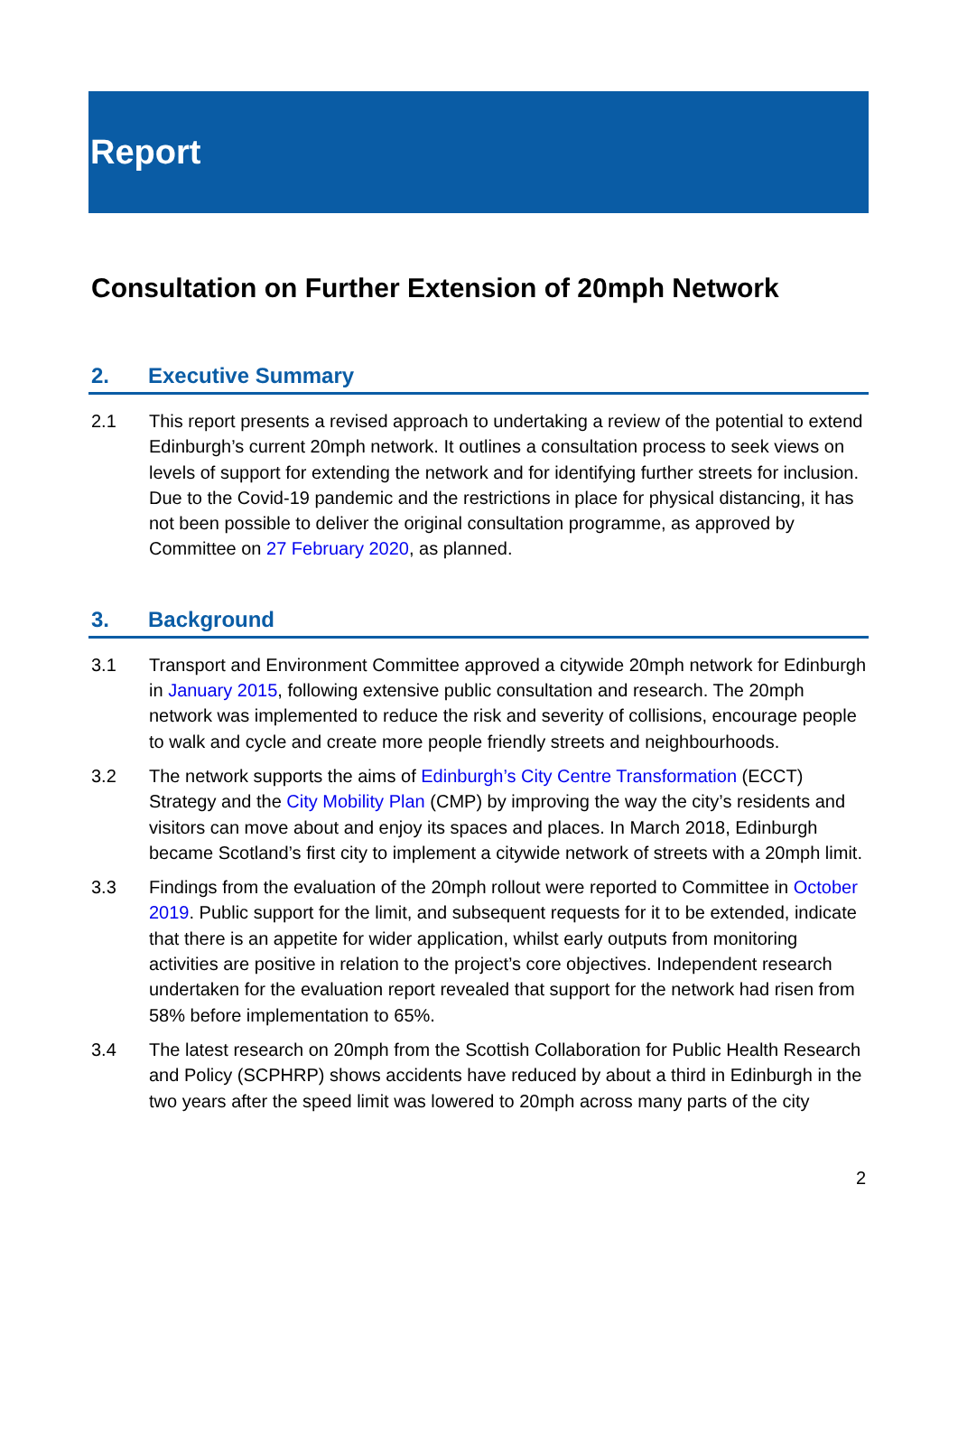Report
Consultation on Further Extension of 20mph Network
2. Executive Summary
2.1 This report presents a revised approach to undertaking a review of the potential to extend Edinburgh’s current 20mph network. It outlines a consultation process to seek views on levels of support for extending the network and for identifying further streets for inclusion. Due to the Covid-19 pandemic and the restrictions in place for physical distancing, it has not been possible to deliver the original consultation programme, as approved by Committee on 27 February 2020, as planned.
3. Background
3.1 Transport and Environment Committee approved a citywide 20mph network for Edinburgh in January 2015, following extensive public consultation and research. The 20mph network was implemented to reduce the risk and severity of collisions, encourage people to walk and cycle and create more people friendly streets and neighbourhoods.
3.2 The network supports the aims of Edinburgh’s City Centre Transformation (ECCT) Strategy and the City Mobility Plan (CMP) by improving the way the city’s residents and visitors can move about and enjoy its spaces and places. In March 2018, Edinburgh became Scotland’s first city to implement a citywide network of streets with a 20mph limit.
3.3 Findings from the evaluation of the 20mph rollout were reported to Committee in October 2019. Public support for the limit, and subsequent requests for it to be extended, indicate that there is an appetite for wider application, whilst early outputs from monitoring activities are positive in relation to the project’s core objectives. Independent research undertaken for the evaluation report revealed that support for the network had risen from 58% before implementation to 65%.
3.4 The latest research on 20mph from the Scottish Collaboration for Public Health Research and Policy (SCPHRP) shows accidents have reduced by about a third in Edinburgh in the two years after the speed limit was lowered to 20mph across many parts of the city
2